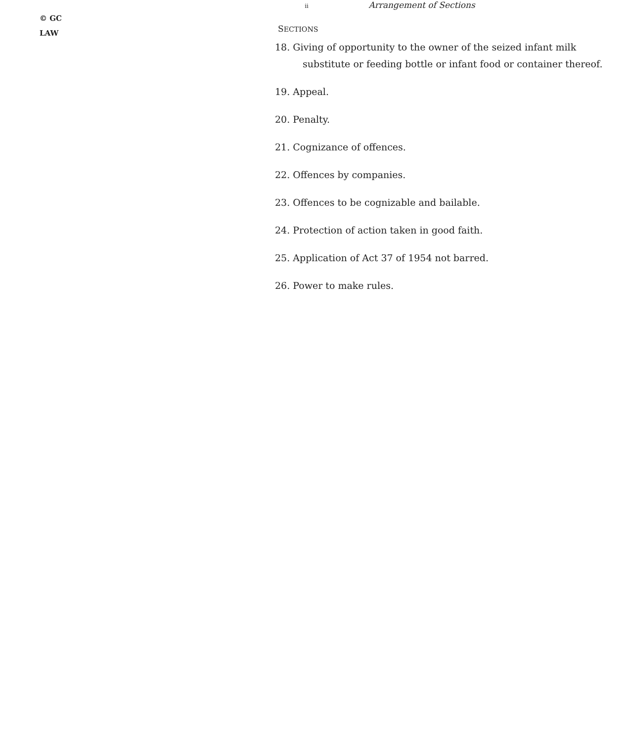© GC
LAW
ii Arrangement of Sections
SECTIONS
18. Giving of opportunity to the owner of the seized infant milk
substitute or feeding bottle or infant food or container thereof.
19. Appeal.
20. Penalty.
21. Cognizance of offences.
22. Offences by companies.
23. Offences to be cognizable and bailable.
24. Protection of action taken in good faith.
25. Application of Act 37 of 1954 not barred.
26. Power to make rules.